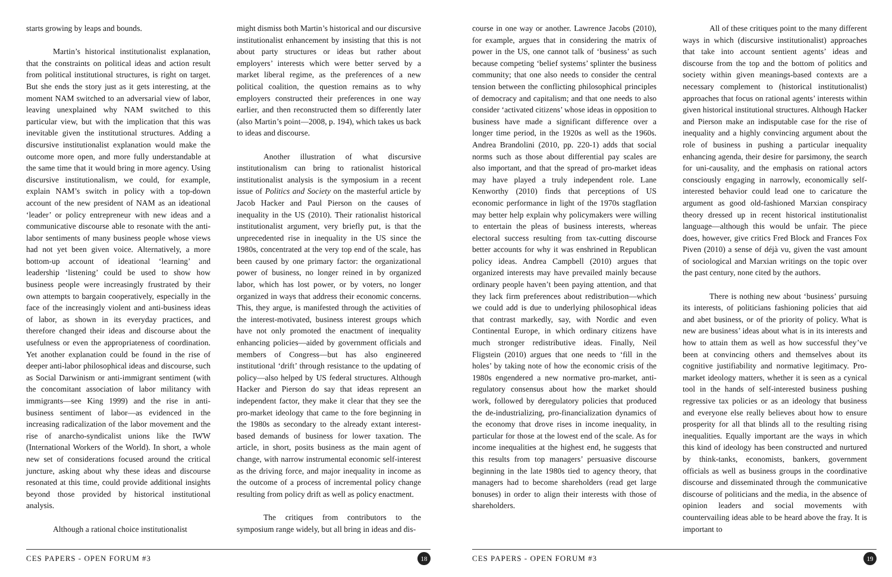starts growing by leaps and bounds.
Martin’s historical institutionalist explanation, that the constraints on political ideas and action result from political institutional structures, is right on target. But she ends the story just as it gets interesting, at the moment NAM switched to an adversarial view of labor, leaving unexplained why NAM switched to this particular view, but with the implication that this was inevitable given the institutional structures. Adding a discursive institutionalist explanation would make the outcome more open, and more fully understandable at the same time that it would bring in more agency. Using discursive institutionalism, we could, for example, explain NAM’s switch in policy with a top-down account of the new president of NAM as an ideational ‘leader’ or policy entrepreneur with new ideas and a communicative discourse able to resonate with the anti-labor sentiments of many business people whose views had not yet been given voice. Alternatively, a more bottom-up account of ideational ‘learning’ and leadership ‘listening’ could be used to show how business people were increasingly frustrated by their own attempts to bargain cooperatively, especially in the face of the increasingly violent and anti-business ideas of labor, as shown in its everyday practices, and therefore changed their ideas and discourse about the usefulness or even the appropriateness of coordination. Yet another explanation could be found in the rise of deeper anti-labor philosophical ideas and discourse, such as Social Darwinism or anti-immigrant sentiment (with the concomitant association of labor militancy with immigrants—see King 1999) and the rise in anti-business sentiment of labor—as evidenced in the increasing radicalization of the labor movement and the rise of anarcho-syndicalist unions like the IWW (International Workers of the World). In short, a whole new set of considerations focused around the critical juncture, asking about why these ideas and discourse resonated at this time, could provide additional insights beyond those provided by historical institutional analysis.
Although a rational choice institutionalist
might dismiss both Martin’s historical and our discursive institutionalist enhancement by insisting that this is not about party structures or ideas but rather about employers’ interests which were better served by a market liberal regime, as the preferences of a new political coalition, the question remains as to why employers constructed their preferences in one way earlier, and then reconstructed them so differently later (also Martin’s point—2008, p. 194), which takes us back to ideas and discourse.
Another illustration of what discursive institutionalism can bring to rationalist historical institutionalist analysis is the symposium in a recent issue of Politics and Society on the masterful article by Jacob Hacker and Paul Pierson on the causes of inequality in the US (2010). Their rationalist historical institutionalist argument, very briefly put, is that the unprecedented rise in inequality in the US since the 1980s, concentrated at the very top end of the scale, has been caused by one primary factor: the organizational power of business, no longer reined in by organized labor, which has lost power, or by voters, no longer organized in ways that address their economic concerns. This, they argue, is manifested through the activities of the interest-motivated, business interest groups which have not only promoted the enactment of inequality enhancing policies—aided by government officials and members of Congress—but has also engineered institutional ‘drift’ through resistance to the updating of policy—also helped by US federal structures. Although Hacker and Pierson do say that ideas represent an independent factor, they make it clear that they see the pro-market ideology that came to the fore beginning in the 1980s as secondary to the already extant interest-based demands of business for lower taxation. The article, in short, posits business as the main agent of change, with narrow instrumental economic self-interest as the driving force, and major inequality in income as the outcome of a process of incremental policy change resulting from policy drift as well as policy enactment.
The critiques from contributors to the symposium range widely, but all bring in ideas and dis-
CES PAPERS - OPEN FORUM #3 18
course in one way or another. Lawrence Jacobs (2010), for example, argues that in considering the matrix of power in the US, one cannot talk of ‘business’ as such because competing ‘belief systems’ splinter the business community; that one also needs to consider the central tension between the conflicting philosophical principles of democracy and capitalism; and that one needs to also consider ‘activated citizens’ whose ideas in opposition to business have made a significant difference over a longer time period, in the 1920s as well as the 1960s. Andrea Brandolini (2010, pp. 220-1) adds that social norms such as those about differential pay scales are also important, and that the spread of pro-market ideas may have played a truly independent role. Lane Kenworthy (2010) finds that perceptions of US economic performance in light of the 1970s stagflation may better help explain why policymakers were willing to entertain the pleas of business interests, whereas electoral success resulting from tax-cutting discourse better accounts for why it was enshrined in Republican policy ideas. Andrea Campbell (2010) argues that organized interests may have prevailed mainly because ordinary people haven’t been paying attention, and that they lack firm preferences about redistribution—which we could add is due to underlying philosophical ideas that contrast markedly, say, with Nordic and even Continental Europe, in which ordinary citizens have much stronger redistributive ideas. Finally, Neil Fligstein (2010) argues that one needs to ‘fill in the holes’ by taking note of how the economic crisis of the 1980s engendered a new normative pro-market, anti-regulatory consensus about how the market should work, followed by deregulatory policies that produced the de-industrializing, pro-financialization dynamics of the economy that drove rises in income inequality, in particular for those at the lowest end of the scale. As for income inequalities at the highest end, he suggests that this results from top managers’ persuasive discourse beginning in the late 1980s tied to agency theory, that managers had to become shareholders (read get large bonuses) in order to align their interests with those of shareholders.
All of these critiques point to the many different ways in which (discursive institutionalist) approaches that take into account sentient agents’ ideas and discourse from the top and the bottom of politics and society within given meanings-based contexts are a necessary complement to (historical institutionalist) approaches that focus on rational agents’ interests within given historical institutional structures. Although Hacker and Pierson make an indisputable case for the rise of inequality and a highly convincing argument about the role of business in pushing a particular inequality enhancing agenda, their desire for parsimony, the search for uni-causality, and the emphasis on rational actors consciously engaging in narrowly, economically self-interested behavior could lead one to caricature the argument as good old-fashioned Marxian conspiracy theory dressed up in recent historical institutionalist language—although this would be unfair. The piece does, however, give critics Fred Block and Frances Fox Piven (2010) a sense of déjà vu, given the vast amount of sociological and Marxian writings on the topic over the past century, none cited by the authors.
There is nothing new about ‘business’ pursuing its interests, of politicians fashioning policies that aid and abet business, or of the priority of policy. What is new are business’ ideas about what is in its interests and how to attain them as well as how successful they’ve been at convincing others and themselves about its cognitive justifiability and normative legitimacy. Pro-market ideology matters, whether it is seen as a cynical tool in the hands of self-interested business pushing regressive tax policies or as an ideology that business and everyone else really believes about how to ensure prosperity for all that blinds all to the resulting rising inequalities. Equally important are the ways in which this kind of ideology has been constructed and nurtured by think-tanks, economists, bankers, government officials as well as business groups in the coordinative discourse and disseminated through the communicative discourse of politicians and the media, in the absence of opinion leaders and social movements with countervailing ideas able to be heard above the fray. It is important to
CES PAPERS - OPEN FORUM #3 19